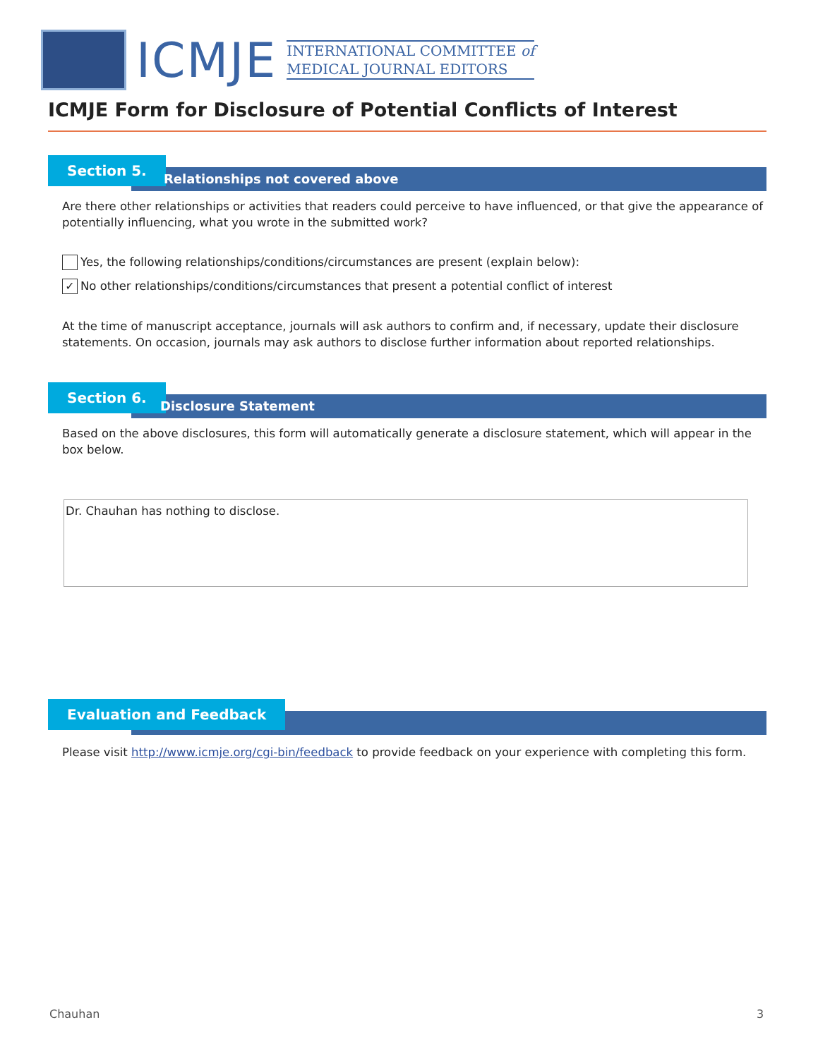ICMJE
INTERNATIONAL COMMITTEE of
MEDICAL JOURNAL EDITORS
ICMJE Form for Disclosure of Potential Conflicts of Interest
Section 5.
Relationships not covered above
Are there other relationships or activities that readers could perceive to have influenced, or that give the appearance of potentially influencing, what you wrote in the submitted work?
Yes, the following relationships/conditions/circumstances are present (explain below):
✓ No other relationships/conditions/circumstances that present a potential conflict of interest
At the time of manuscript acceptance, journals will ask authors to confirm and, if necessary, update their disclosure statements. On occasion, journals may ask authors to disclose further information about reported relationships.
Section 6.
Disclosure Statement
Based on the above disclosures, this form will automatically generate a disclosure statement, which will appear in the box below.
Dr. Chauhan has nothing to disclose.
Evaluation and Feedback
Please visit http://www.icmje.org/cgi-bin/feedback to provide feedback on your experience with completing this form.
Chauhan 3